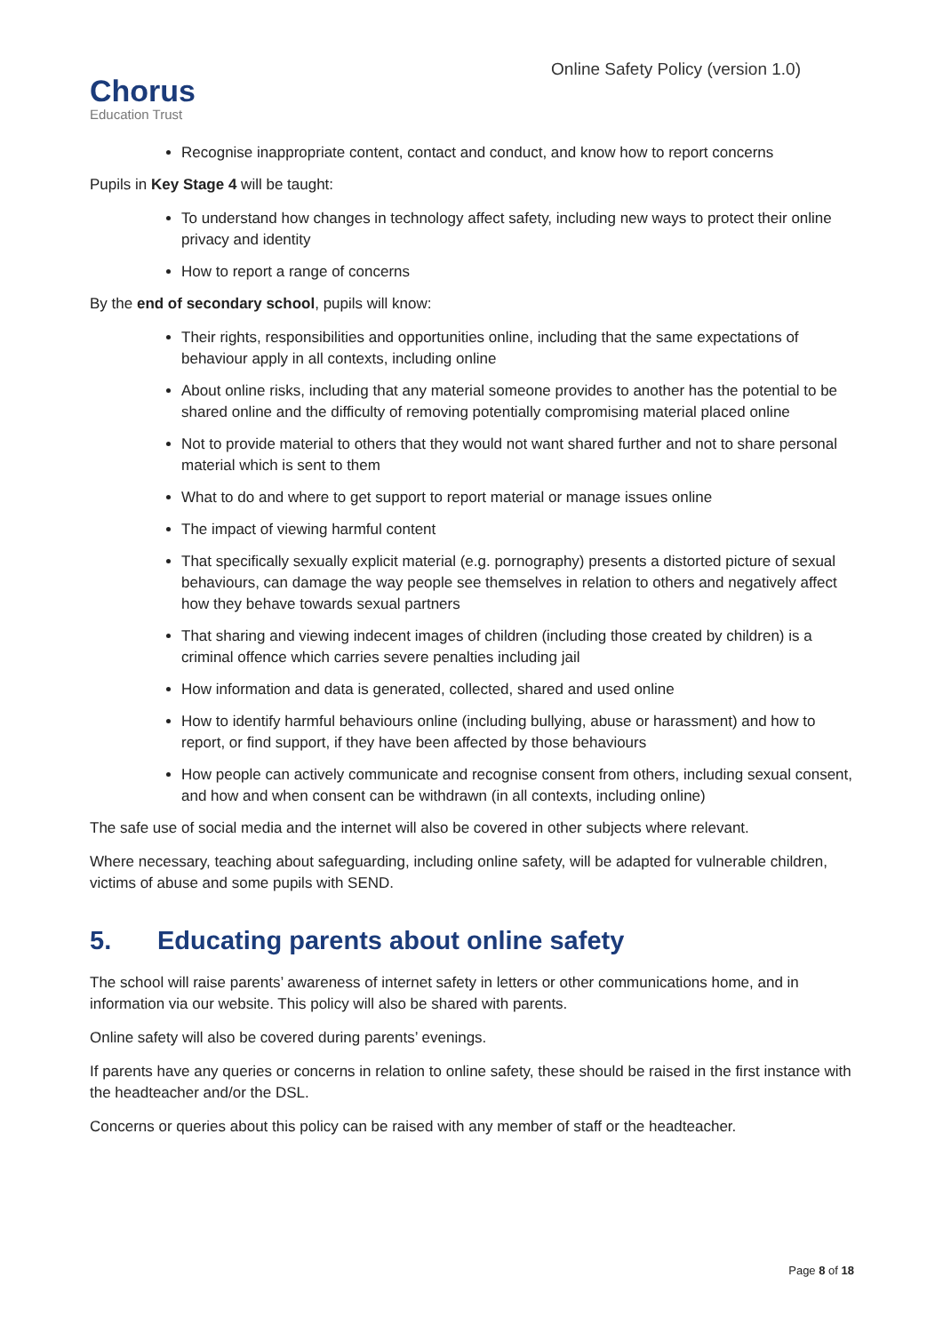Chorus
Education Trust
Online Safety Policy (version 1.0)
Recognise inappropriate content, contact and conduct, and know how to report concerns
Pupils in Key Stage 4 will be taught:
To understand how changes in technology affect safety, including new ways to protect their online privacy and identity
How to report a range of concerns
By the end of secondary school, pupils will know:
Their rights, responsibilities and opportunities online, including that the same expectations of behaviour apply in all contexts, including online
About online risks, including that any material someone provides to another has the potential to be shared online and the difficulty of removing potentially compromising material placed online
Not to provide material to others that they would not want shared further and not to share personal material which is sent to them
What to do and where to get support to report material or manage issues online
The impact of viewing harmful content
That specifically sexually explicit material (e.g. pornography) presents a distorted picture of sexual behaviours, can damage the way people see themselves in relation to others and negatively affect how they behave towards sexual partners
That sharing and viewing indecent images of children (including those created by children) is a criminal offence which carries severe penalties including jail
How information and data is generated, collected, shared and used online
How to identify harmful behaviours online (including bullying, abuse or harassment) and how to report, or find support, if they have been affected by those behaviours
How people can actively communicate and recognise consent from others, including sexual consent, and how and when consent can be withdrawn (in all contexts, including online)
The safe use of social media and the internet will also be covered in other subjects where relevant.
Where necessary, teaching about safeguarding, including online safety, will be adapted for vulnerable children, victims of abuse and some pupils with SEND.
5. Educating parents about online safety
The school will raise parents’ awareness of internet safety in letters or other communications home, and in information via our website. This policy will also be shared with parents.
Online safety will also be covered during parents’ evenings.
If parents have any queries or concerns in relation to online safety, these should be raised in the first instance with the headteacher and/or the DSL.
Concerns or queries about this policy can be raised with any member of staff or the headteacher.
Page 8 of 18